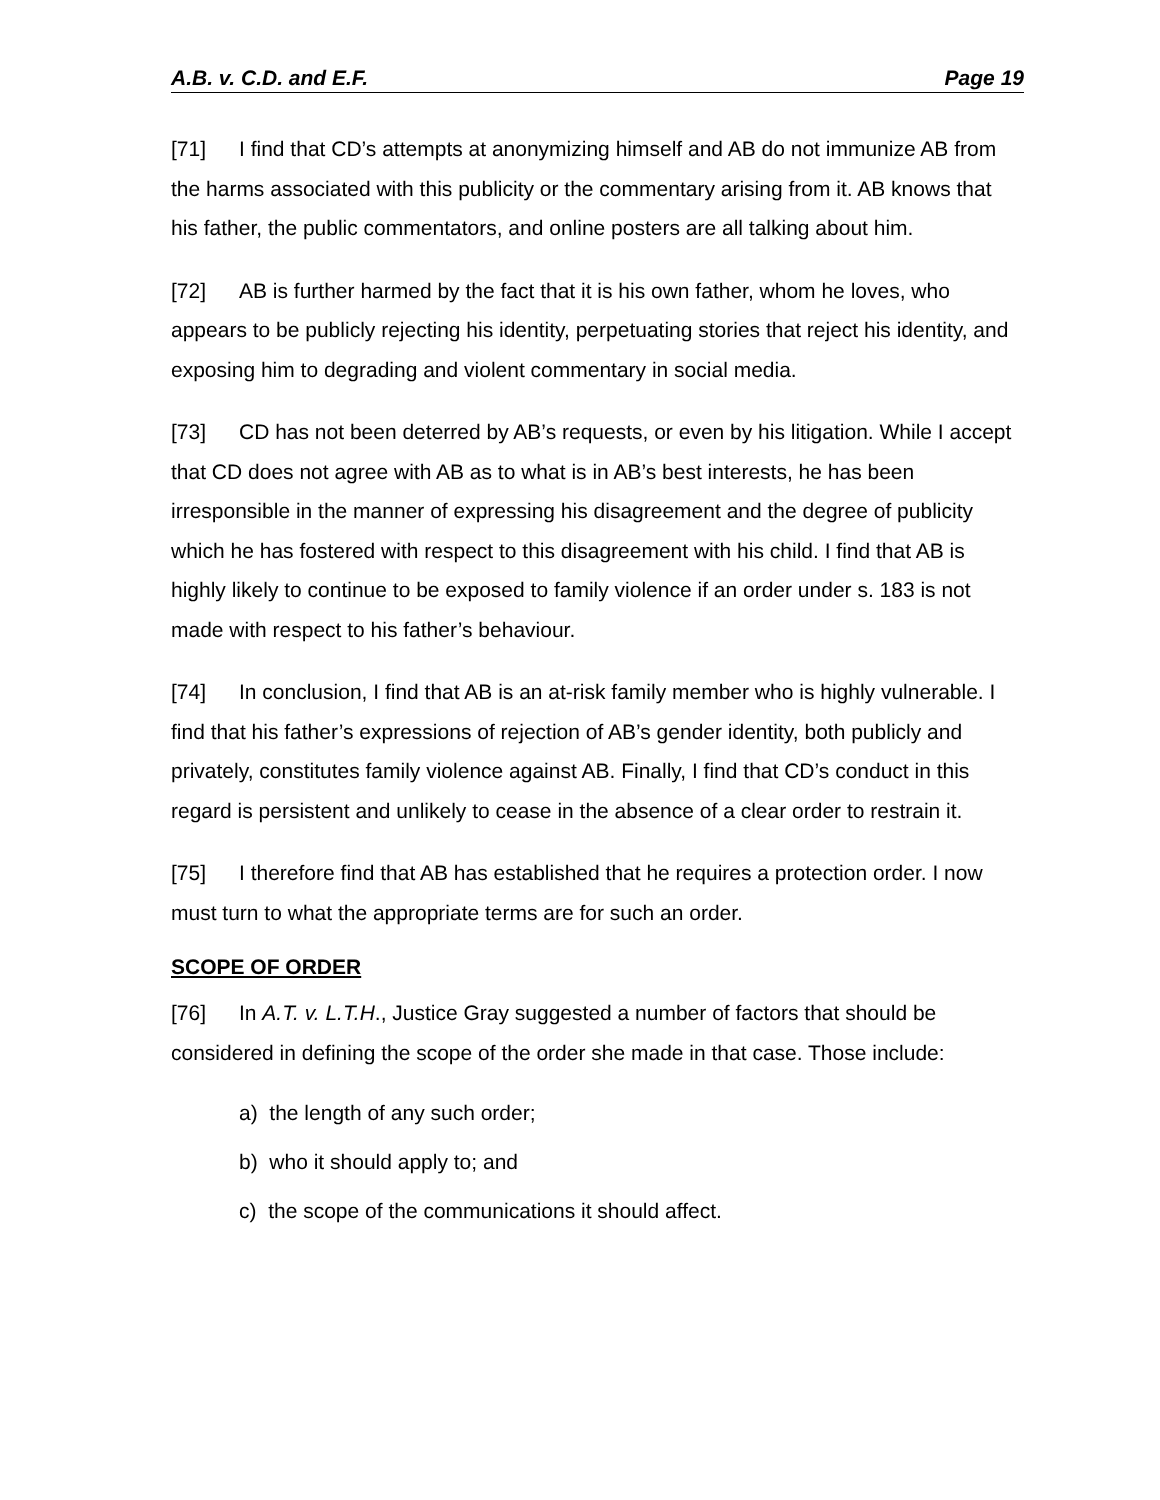A.B. v. C.D. and E.F. Page 19
[71] I find that CD’s attempts at anonymizing himself and AB do not immunize AB from the harms associated with this publicity or the commentary arising from it. AB knows that his father, the public commentators, and online posters are all talking about him.
[72] AB is further harmed by the fact that it is his own father, whom he loves, who appears to be publicly rejecting his identity, perpetuating stories that reject his identity, and exposing him to degrading and violent commentary in social media.
[73] CD has not been deterred by AB’s requests, or even by his litigation. While I accept that CD does not agree with AB as to what is in AB’s best interests, he has been irresponsible in the manner of expressing his disagreement and the degree of publicity which he has fostered with respect to this disagreement with his child. I find that AB is highly likely to continue to be exposed to family violence if an order under s. 183 is not made with respect to his father’s behaviour.
[74] In conclusion, I find that AB is an at-risk family member who is highly vulnerable. I find that his father’s expressions of rejection of AB’s gender identity, both publicly and privately, constitutes family violence against AB. Finally, I find that CD’s conduct in this regard is persistent and unlikely to cease in the absence of a clear order to restrain it.
[75] I therefore find that AB has established that he requires a protection order. I now must turn to what the appropriate terms are for such an order.
SCOPE OF ORDER
[76] In A.T. v. L.T.H., Justice Gray suggested a number of factors that should be considered in defining the scope of the order she made in that case. Those include:
a) the length of any such order;
b) who it should apply to; and
c) the scope of the communications it should affect.